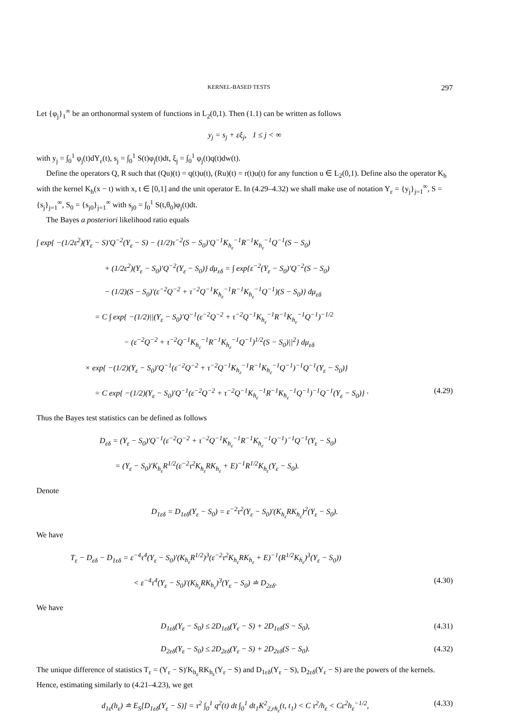KERNEL-BASED TESTS 297
Let {φ<sub>j</sub>}<sub>1</sub><sup>∞</sup> be an orthonormal system of functions in L<sub>2</sub>(0,1). Then (1.1) can be written as follows
y<sub>j</sub> = s<sub>j</sub> + εξ<sub>j</sub>, 1 ≤ j < ∞
with y<sub>j</sub> = ∫<sub>0</sub><sup>1</sup> φ<sub>j</sub>(t)dY<sub>ε</sub>(t), s<sub>j</sub> = ∫<sub>0</sub><sup>1</sup> S(t)φ<sub>j</sub>(t)dt, ξ<sub>j</sub> = ∫<sub>0</sub><sup>1</sup> φ<sub>j</sub>(t)q(t)dw(t).
Define the operators Q, R such that (Qu)(t) = q(t)u(t), (Ru)(t) = r(t)u(t) for any function u ∈ L<sub>2</sub>(0,1). Define also the operator K<sub>h</sub> with the kernel K<sub>h</sub>(x − t) with x, t ∈ [0,1] and the unit operator E. In (4.29–4.32) we shall make use of notation Y<sub>ε</sub> = {y<sub>j</sub>}<sub>j=1</sub><sup>∞</sup>, S = {s<sub>j</sub>}<sub>j=1</sub><sup>∞</sup>, S<sub>0</sub> = {s<sub>j0</sub>}<sub>j=1</sub><sup>∞</sup> with s<sub>j0</sub> = ∫<sub>0</sub><sup>1</sup> S(t,θ<sub>0</sub>)φ<sub>j</sub>(t)dt.
The Bayes a posteriori likelihood ratio equals
∫ exp{ −(1/2ε<sup>2</sup>)(Y<sub>ε</sub> − S)′Q<sup>−2</sup>(Y<sub>ε</sub> − S) − (1/2)τ<sup>−2</sup>(S − S<sub>0</sub>)′Q<sup>−1</sup>K<sub>h<sub>ε</sub></sub><sup>−1</sup>R<sup>−1</sup>K<sub>h<sub>ε</sub></sub><sup>−1</sup>Q<sup>−1</sup>(S − S<sub>0</sub>)
+ (1/2ε<sup>2</sup>)(Y<sub>ε</sub> − S<sub>0</sub>)′Q<sup>−2</sup>(Y<sub>ε</sub> − S<sub>0</sub>)} dμ<sub>εδ</sub> = ∫ exp{ε<sup>−2</sup>(Y<sub>ε</sub> − S<sub>0</sub>)′Q<sup>−2</sup>(S − S<sub>0</sub>)
− (1/2)(S − S<sub>0</sub>)′(ε<sup>−2</sup>Q<sup>−2</sup> + τ<sup>−2</sup>Q<sup>−1</sup>K<sub>h<sub>ε</sub></sub><sup>−1</sup>R<sup>−1</sup>K<sub>h<sub>ε</sub></sub><sup>−1</sup>Q<sup>−1</sup>)(S − S<sub>0</sub>)} dμ<sub>εδ</sub>
= C ∫ exp{ −(1/2)||(Y<sub>ε</sub> − S<sub>0</sub>)′Q<sup>−1</sup>(ε<sup>−2</sup>Q<sup>−2</sup> + τ<sup>−2</sup>Q<sup>−1</sup>K<sub>h<sub>ε</sub></sub><sup>−1</sup>R<sup>−1</sup>K<sub>h<sub>ε</sub></sub><sup>−1</sup>Q<sup>−1</sup>)<sup>−1/2</sup>
− (ε<sup>−2</sup>Q<sup>−2</sup> + τ<sup>−2</sup>Q<sup>−1</sup>K<sub>h<sub>ε</sub></sub><sup>−1</sup>R<sup>−1</sup>K<sub>h<sub>ε</sub></sub><sup>−1</sup>Q<sup>−1</sup>)<sup>1/2</sup>(S − S<sub>0</sub>)||<sup>2</sup>} dμ<sub>εδ</sub>
× exp{ −(1/2)(Y<sub>ε</sub> − S<sub>0</sub>)′Q<sup>−1</sup>(ε<sup>−2</sup>Q<sup>−2</sup> + τ<sup>−2</sup>Q<sup>−1</sup>K<sub>h<sub>ε</sub></sub><sup>−1</sup>R<sup>−1</sup>K<sub>h<sub>ε</sub></sub><sup>−1</sup>Q<sup>−1</sup>)<sup>−1</sup>Q<sup>−1</sup>(Y<sub>ε</sub> − S<sub>0</sub>)}
= C exp{ −(1/2)(Y<sub>ε</sub> − S<sub>0</sub>)′Q<sup>−1</sup>(ε<sup>−2</sup>Q<sup>−2</sup> + τ<sup>−2</sup>Q<sup>−1</sup>K<sub>h<sub>ε</sub></sub><sup>−1</sup>R<sup>−1</sup>K<sub>h<sub>ε</sub></sub><sup>−1</sup>Q<sup>−1</sup>)<sup>−1</sup>Q<sup>−1</sup>(Y<sub>ε</sub> − S<sub>0</sub>)} · (4.29)
Thus the Bayes test statistics can be defined as follows
D<sub>εδ</sub> = (Y<sub>ε</sub> − S<sub>0</sub>)′Q<sup>−1</sup>(ε<sup>−2</sup>Q<sup>−2</sup> + τ<sup>−2</sup>Q<sup>−1</sup>K<sub>h<sub>ε</sub></sub><sup>−1</sup>R<sup>−1</sup>K<sub>h<sub>ε</sub></sub><sup>−1</sup>Q<sup>−1</sup>)<sup>−1</sup>Q<sup>−1</sup>(Y<sub>ε</sub> − S<sub>0</sub>)
= (Y<sub>ε</sub> − S<sub>0</sub>)′K<sub>h<sub>ε</sub></sub>R<sup>1/2</sup>(ε<sup>−2</sup>τ<sup>2</sup>K<sub>h<sub>ε</sub></sub>RK<sub>h<sub>ε</sub></sub> + E)<sup>−1</sup>R<sup>1/2</sup>K<sub>h<sub>ε</sub></sub>(Y<sub>ε</sub> − S<sub>0</sub>).
Denote
D<sub>1εδ</sub> = D<sub>1εδ</sub>(Y<sub>ε</sub> − S<sub>0</sub>) = ε<sup>−2</sup>τ<sup>2</sup>(Y<sub>ε</sub> − S<sub>0</sub>)′(K<sub>h<sub>ε</sub></sub>RK<sub>h<sub>ε</sub></sub>)<sup>2</sup>(Y<sub>ε</sub> − S<sub>0</sub>).
We have
T<sub>ε</sub> − D<sub>εδ</sub> − D<sub>1εδ</sub> = ε<sup>−4</sup>τ<sup>4</sup>(Y<sub>ε</sub> − S<sub>0</sub>)′(K<sub>h<sub>ε</sub></sub>R<sup>1/2</sup>)<sup>3</sup>(ε<sup>−2</sup>τ<sup>2</sup>K<sub>h<sub>ε</sub></sub>RK<sub>h<sub>ε</sub></sub> + E)<sup>−1</sup>(R<sup>1/2</sup>K<sub>h<sub>ε</sub></sub>)<sup>3</sup>(Y<sub>ε</sub> − S<sub>0</sub>))
< ε<sup>−4</sup>τ<sup>4</sup>(Y<sub>ε</sub> − S<sub>0</sub>)′(K<sub>h<sub>ε</sub></sub>RK<sub>h<sub>ε</sub></sub>)<sup>3</sup>(Y<sub>ε</sub> − S<sub>0</sub>) ≐ D<sub>2εδ</sub>. (4.30)
We have
D<sub>1εδ</sub>(Y<sub>ε</sub> − S<sub>0</sub>) ≤ 2D<sub>1εδ</sub>(Y<sub>ε</sub> − S) + 2D<sub>1εδ</sub>(S − S<sub>0</sub>), (4.31)
D<sub>2εδ</sub>(Y<sub>ε</sub> − S<sub>0</sub>) ≤ 2D<sub>2εδ</sub>(Y<sub>ε</sub> − S) + 2D<sub>2εδ</sub>(S − S<sub>0</sub>). (4.32)
The unique difference of statistics T<sub>ε</sub> = (Y<sub>ε</sub> − S)′K<sub>h<sub>ε</sub></sub>RK<sub>h<sub>ε</sub></sub>(Y<sub>ε</sub> − S) and D<sub>1εδ</sub>(Y<sub>ε</sub> − S), D<sub>2εδ</sub>(Y<sub>ε</sub> − S) are the powers of the kernels. Hence, estimating similarly to (4.21–4.23), we get
d<sub>1ε</sub>(h<sub>ε</sub>) ≐ E<sub>S</sub>[D<sub>1εδ</sub>(Y<sub>ε</sub> − S)] = τ<sup>2</sup> ∫<sub>0</sub><sup>1</sup> q<sup>2</sup>(t) dt ∫<sub>0</sub><sup>1</sup> dt<sub>1</sub>K<sup>2</sup><sub>2,rh<sub>ε</sub></sub>(t, t<sub>1</sub>) < C τ<sup>2</sup>/h<sub>ε</sub> < Cε<sup>2</sup>h<sub>ε</sub><sup>−1/2</sup>, (4.33)